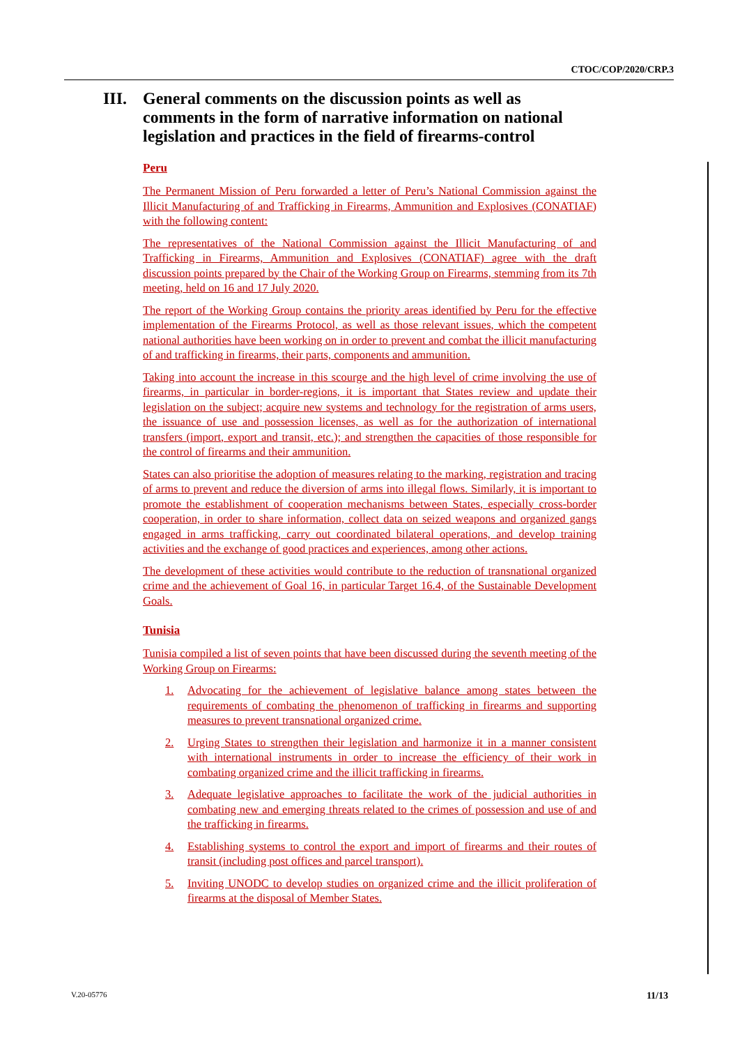CTOC/COP/2020/CRP.3
III. General comments on the discussion points as well as comments in the form of narrative information on national legislation and practices in the field of firearms-control
Peru
The Permanent Mission of Peru forwarded a letter of Peru’s National Commission against the Illicit Manufacturing of and Trafficking in Firearms, Ammunition and Explosives (CONATIAF) with the following content:
The representatives of the National Commission against the Illicit Manufacturing of and Trafficking in Firearms, Ammunition and Explosives (CONATIAF) agree with the draft discussion points prepared by the Chair of the Working Group on Firearms, stemming from its 7th meeting, held on 16 and 17 July 2020.
The report of the Working Group contains the priority areas identified by Peru for the effective implementation of the Firearms Protocol, as well as those relevant issues, which the competent national authorities have been working on in order to prevent and combat the illicit manufacturing of and trafficking in firearms, their parts, components and ammunition.
Taking into account the increase in this scourge and the high level of crime involving the use of firearms, in particular in border-regions, it is important that States review and update their legislation on the subject; acquire new systems and technology for the registration of arms users, the issuance of use and possession licenses, as well as for the authorization of international transfers (import, export and transit, etc.); and strengthen the capacities of those responsible for the control of firearms and their ammunition.
States can also prioritise the adoption of measures relating to the marking, registration and tracing of arms to prevent and reduce the diversion of arms into illegal flows. Similarly, it is important to promote the establishment of cooperation mechanisms between States, especially cross-border cooperation, in order to share information, collect data on seized weapons and organized gangs engaged in arms trafficking, carry out coordinated bilateral operations, and develop training activities and the exchange of good practices and experiences, among other actions.
The development of these activities would contribute to the reduction of transnational organized crime and the achievement of Goal 16, in particular Target 16.4, of the Sustainable Development Goals.
Tunisia
Tunisia compiled a list of seven points that have been discussed during the seventh meeting of the Working Group on Firearms:
1. Advocating for the achievement of legislative balance among states between the requirements of combating the phenomenon of trafficking in firearms and supporting measures to prevent transnational organized crime.
2. Urging States to strengthen their legislation and harmonize it in a manner consistent with international instruments in order to increase the efficiency of their work in combating organized crime and the illicit trafficking in firearms.
3. Adequate legislative approaches to facilitate the work of the judicial authorities in combating new and emerging threats related to the crimes of possession and use of and the trafficking in firearms.
4. Establishing systems to control the export and import of firearms and their routes of transit (including post offices and parcel transport).
5. Inviting UNODC to develop studies on organized crime and the illicit proliferation of firearms at the disposal of Member States.
V.20-05776 11/13